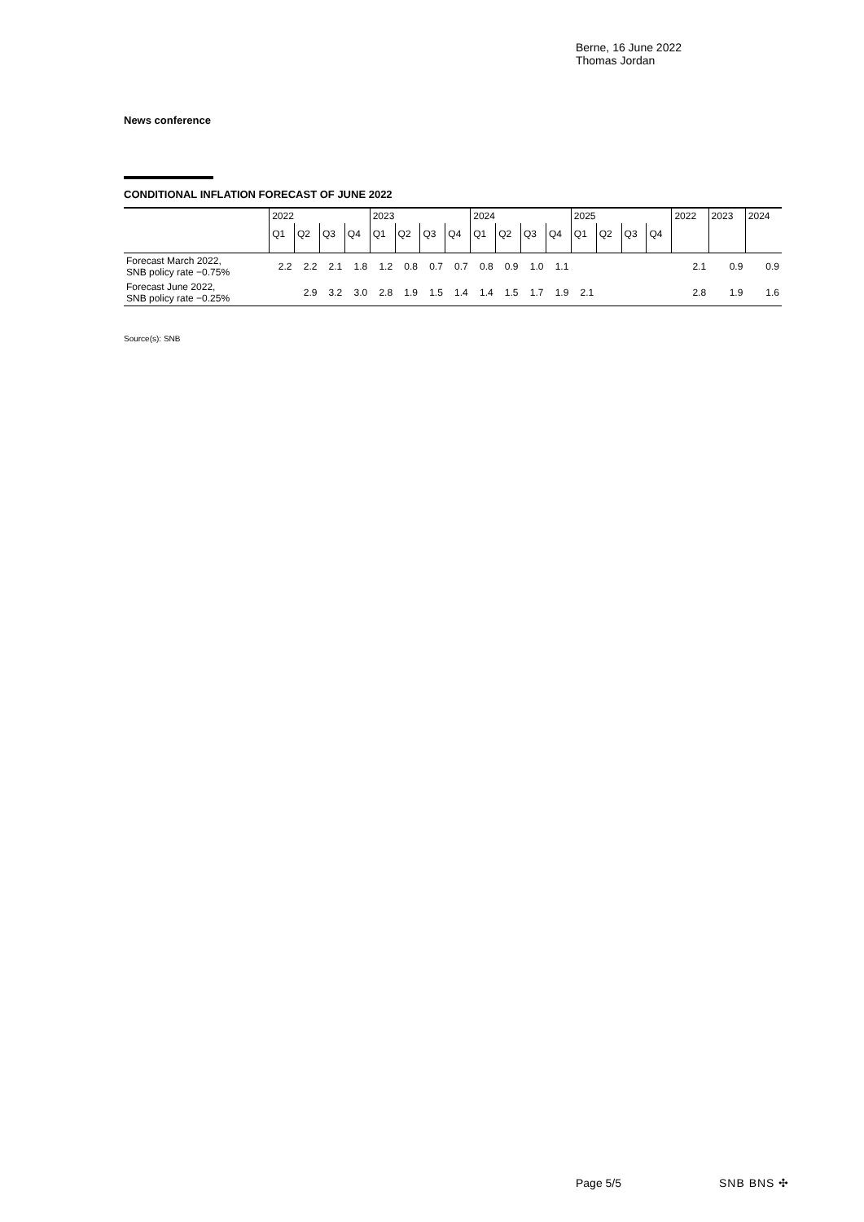Berne, 16 June 2022
Thomas Jordan
News conference
CONDITIONAL INFLATION FORECAST OF JUNE 2022
| | 2022 | | | | 2023 | | | | 2024 | | | | 2025 | | | | 2022 | 2023 | 2024 |
| --- | --- | --- | --- | --- | --- | --- | --- | --- | --- | --- | --- | --- | --- | --- | --- | --- | --- | --- | --- |
| | Q1 | Q2 | Q3 | Q4 | Q1 | Q2 | Q3 | Q4 | Q1 | Q2 | Q3 | Q4 | Q1 | Q2 | Q3 | Q4 | | | |
| Forecast March 2022, SNB policy rate −0.75% | 2.2 | 2.2 | 2.1 | 1.8 | 1.2 | 0.8 | 0.7 | 0.7 | 0.8 | 0.9 | 1.0 | 1.1 | | | | | 2.1 | 0.9 | 0.9 |
| Forecast June 2022, SNB policy rate −0.25% | | 2.9 | 3.2 | 3.0 | 2.8 | 1.9 | 1.5 | 1.4 | 1.4 | 1.5 | 1.7 | 1.9 | 2.1 | | | | 2.8 | 1.9 | 1.6 |
Source(s): SNB
Page 5/5 SNB BNS ✣